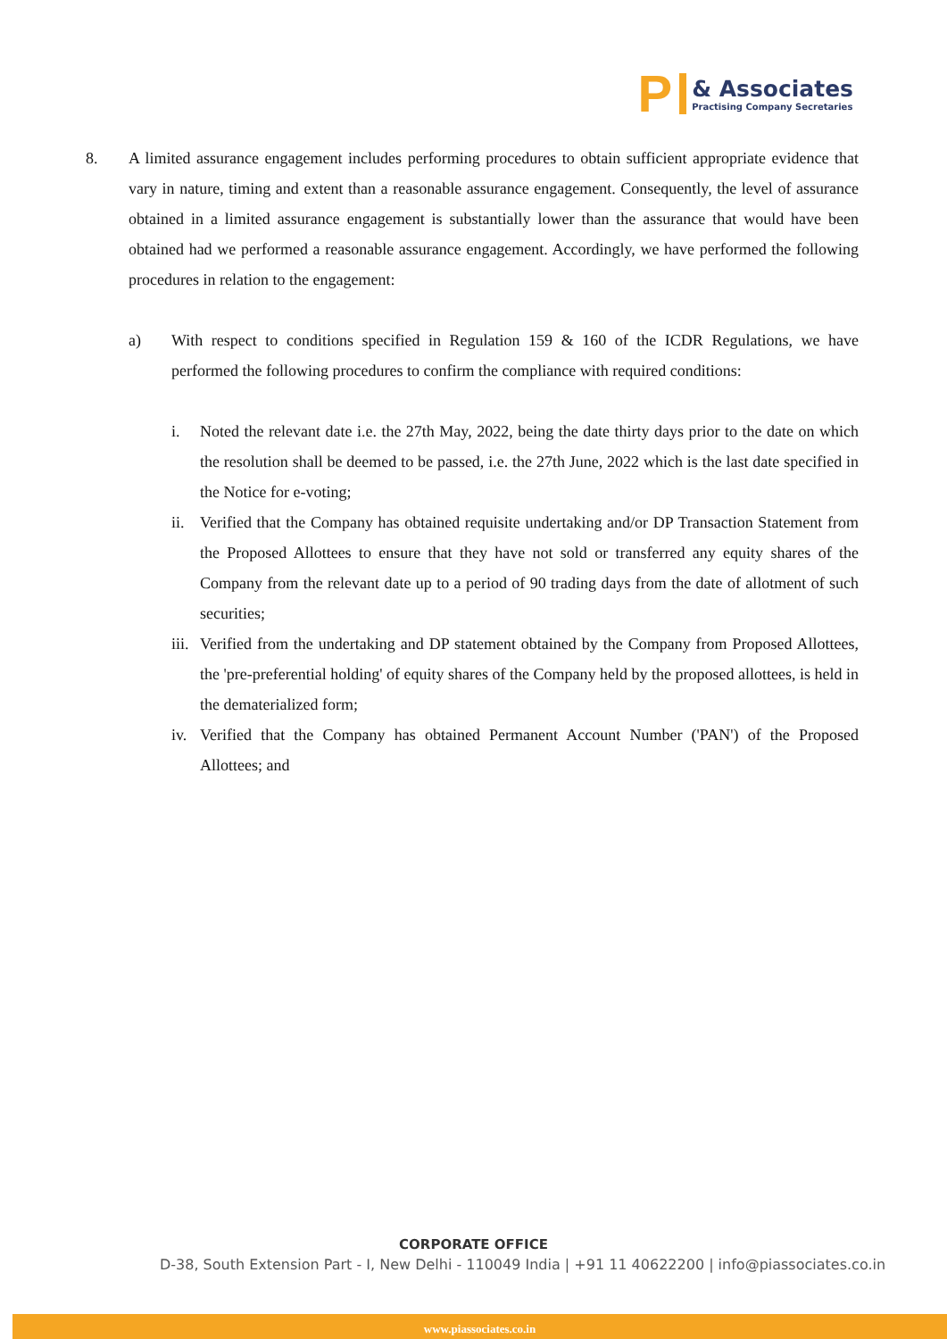P
& Associates
Practising Company Secretaries
8. A limited assurance engagement includes performing procedures to obtain sufficient appropriate evidence that vary in nature, timing and extent than a reasonable assurance engagement. Consequently, the level of assurance obtained in a limited assurance engagement is substantially lower than the assurance that would have been obtained had we performed a reasonable assurance engagement. Accordingly, we have performed the following procedures in relation to the engagement:
a) With respect to conditions specified in Regulation 159 & 160 of the ICDR Regulations, we have performed the following procedures to confirm the compliance with required conditions:
i. Noted the relevant date i.e. the 27th May, 2022, being the date thirty days prior to the date on which the resolution shall be deemed to be passed, i.e. the 27th June, 2022 which is the last date specified in the Notice for e-voting;
ii.
Verified that the Company has obtained requisite undertaking and/or DP Transaction Statement from the Proposed Allottees to ensure that they have not sold or transferred any equity shares of the Company from the relevant date up to a period of 90 trading days from the date of allotment of such securities;
iii.
Verified from the undertaking and DP statement obtained by the Company from Proposed Allottees, the 'pre-preferential holding' of equity shares of the Company held by the proposed allottees, is held in the dematerialized form;
iv.
Verified that the Company has obtained Permanent Account Number ('PAN') of the Proposed Allottees; and
CORPORATE OFFICE
D-38, South Extension Part - I, New Delhi - 110049 India | +91 11 40622200 | info@piassociates.co.in
www.piassociates.co.in